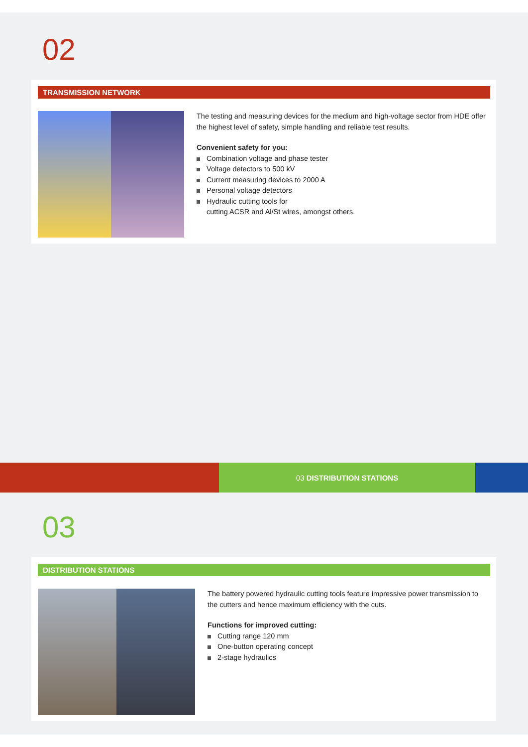02
TRANSMISSION NETWORK
The testing and measuring devices for the medium and high-voltage sector from HDE offer the highest level of safety, simple handling and reliable test results.
Convenient safety for you:
Combination voltage and phase tester
Voltage detectors to 500 kV
Current measuring devices to 2000 A
Personal voltage detectors
Hydraulic cutting tools for
cutting ACSR and Al/St wires, amongst others.
03 DISTRIBUTION STATIONS
03
DISTRIBUTION STATIONS
The battery powered hydraulic cutting tools feature impressive power transmission to the cutters and hence maximum efficiency with the cuts.
Functions for improved cutting:
Cutting range 120 mm
One-button operating concept
2-stage hydraulics